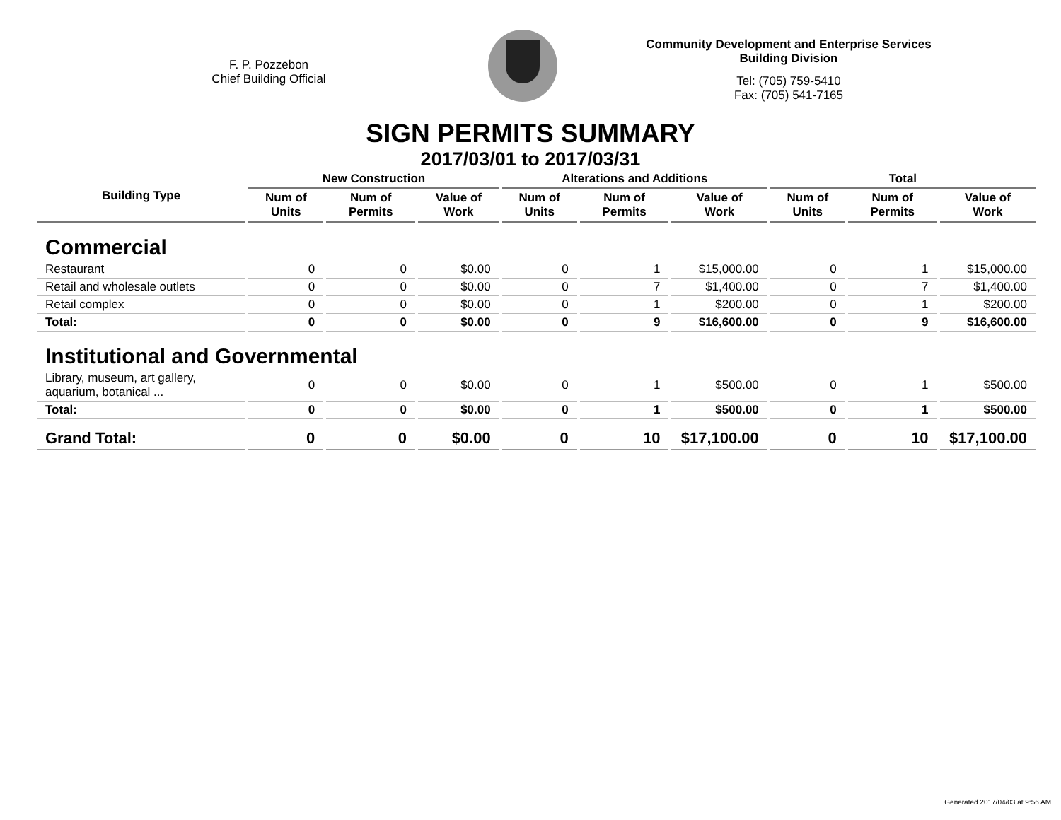F. P. Pozzebon
Chief Building Official
Community Development and Enterprise Services
Building Division
Tel: (705) 759-5410
Fax: (705) 541-7165
SIGN PERMITS SUMMARY
2017/03/01 to 2017/03/31
| Building Type | New Construction | | | Alterations and Additions | | | Total | | |
| --- | --- | --- | --- | --- | --- | --- | --- | --- | --- |
| | Num of Units | Num of Permits | Value of Work | Num of Units | Num of Permits | Value of Work | Num of Units | Num of Permits | Value of Work |
| Commercial | | | | | | | | | |
| Restaurant | 0 | 0 | $0.00 | 0 | 1 | $15,000.00 | 0 | 1 | $15,000.00 |
| Retail and wholesale outlets | 0 | 0 | $0.00 | 0 | 7 | $1,400.00 | 0 | 7 | $1,400.00 |
| Retail complex | 0 | 0 | $0.00 | 0 | 1 | $200.00 | 0 | 1 | $200.00 |
| Total: | 0 | 0 | $0.00 | 0 | 9 | $16,600.00 | 0 | 9 | $16,600.00 |
| Institutional and Governmental | | | | | | | | | |
| Library, museum, art gallery, aquarium, botanical ... | 0 | 0 | $0.00 | 0 | 1 | $500.00 | 0 | 1 | $500.00 |
| Total: | 0 | 0 | $0.00 | 0 | 1 | $500.00 | 0 | 1 | $500.00 |
| Grand Total: | 0 | 0 | $0.00 | 0 | 10 | $17,100.00 | 0 | 10 | $17,100.00 |
Generated 2017/04/03 at 9:56 AM